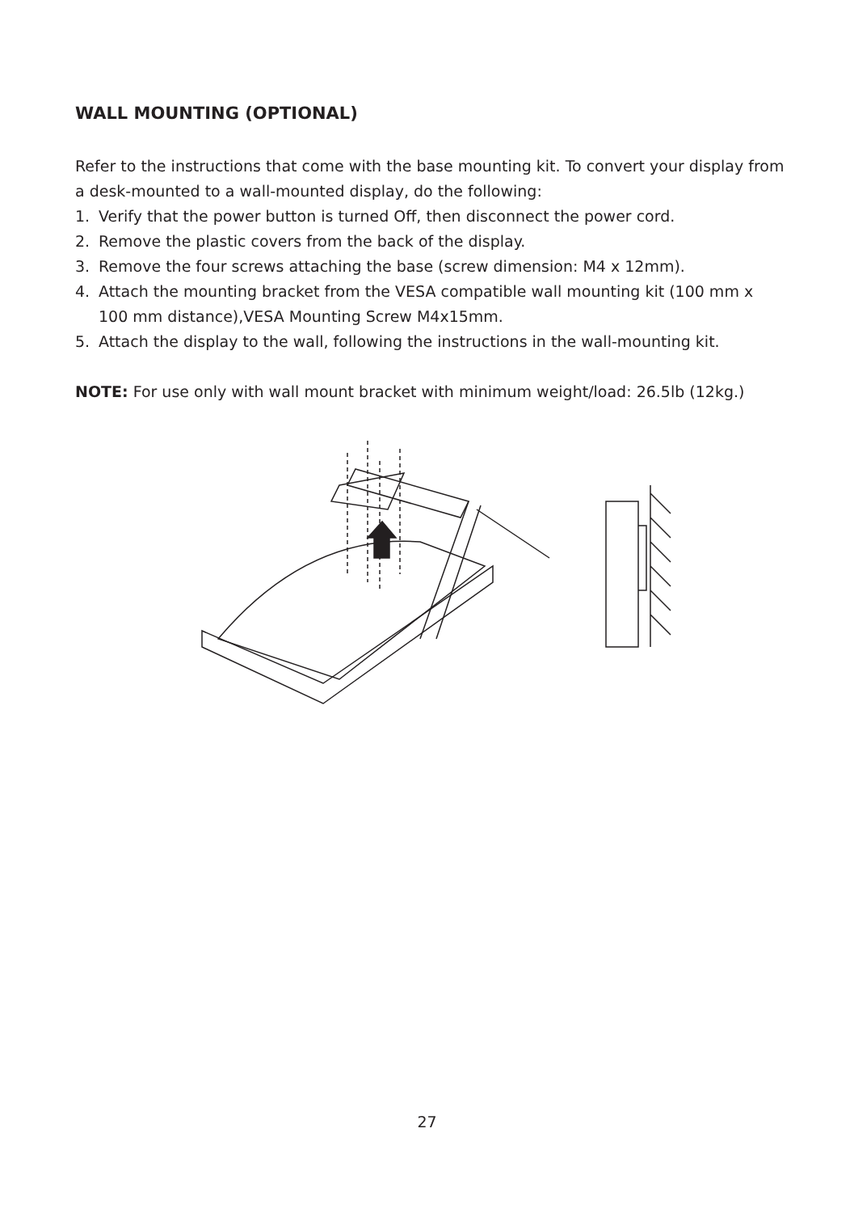WALL MOUNTING (OPTIONAL)
Refer to the instructions that come with the base mounting kit. To convert your display from a desk-mounted to a wall-mounted display, do the following:
1. Verify that the power button is turned Off, then disconnect the power cord.
2. Remove the plastic covers from the back of the display.
3. Remove the four screws attaching the base (screw dimension: M4 x 12mm).
4. Attach the mounting bracket from the VESA compatible wall mounting kit (100 mm x 100 mm distance),VESA Mounting Screw M4x15mm.
5. Attach the display to the wall, following the instructions in the wall-mounting kit.
NOTE: For use only with wall mount bracket with minimum weight/load: 26.5lb (12kg.)
27